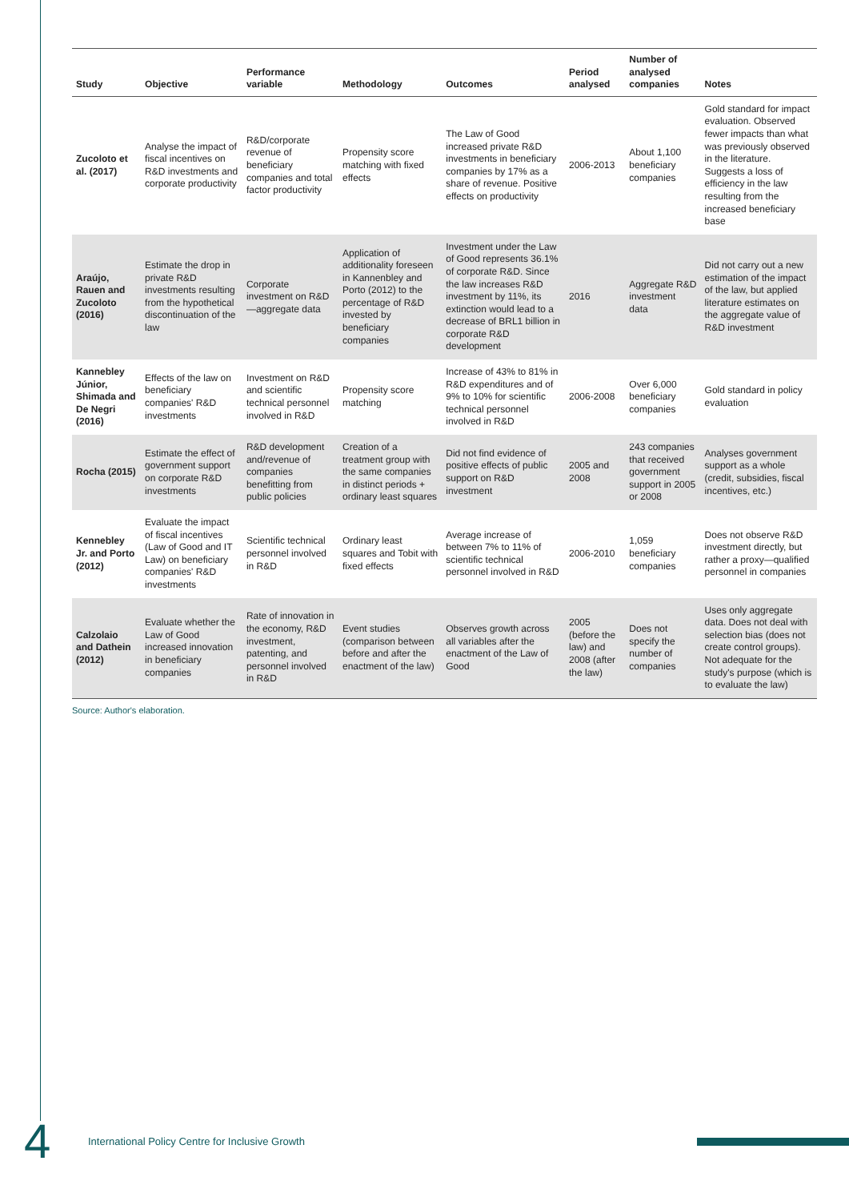| Study | Objective | Performance variable | Methodology | Outcomes | Period analysed | Number of analysed companies | Notes |
| --- | --- | --- | --- | --- | --- | --- | --- |
| Zucoloto et al. (2017) | Analyse the impact of fiscal incentives on R&D investments and corporate productivity | R&D/corporate revenue of beneficiary companies and total factor productivity | Propensity score matching with fixed effects | The Law of Good increased private R&D investments in beneficiary companies by 17% as a share of revenue. Positive effects on productivity | 2006-2013 | About 1,100 beneficiary companies | Gold standard for impact evaluation. Observed fewer impacts than what was previously observed in the literature. Suggests a loss of efficiency in the law resulting from the increased beneficiary base |
| Araújo, Rauen and Zucoloto (2016) | Estimate the drop in private R&D investments resulting from the hypothetical discontinuation of the law | Corporate investment on R&D—aggregate data | Application of additionality foreseen in Kannenbley and Porto (2012) to the percentage of R&D invested by beneficiary companies | Investment under the Law of Good represents 36.1% of corporate R&D. Since the law increases R&D investment by 11%, its extinction would lead to a decrease of BRL1 billion in corporate R&D development | 2016 | Aggregate R&D investment data | Did not carry out a new estimation of the impact of the law, but applied literature estimates on the aggregate value of R&D investment |
| Kannebley Júnior, Shimada and De Negri (2016) | Effects of the law on beneficiary companies' R&D investments | Investment on R&D and scientific technical personnel involved in R&D | Propensity score matching | Increase of 43% to 81% in R&D expenditures and of 9% to 10% for scientific technical personnel involved in R&D | 2006-2008 | Over 6,000 beneficiary companies | Gold standard in policy evaluation |
| Rocha (2015) | Estimate the effect of government support on corporate R&D investments | R&D development and/revenue of companies benefitting from public policies | Creation of a treatment group with the same companies in distinct periods + ordinary least squares | Did not find evidence of positive effects of public support on R&D investment | 2005 and 2008 | 243 companies that received government support in 2005 or 2008 | Analyses government support as a whole (credit, subsidies, fiscal incentives, etc.) |
| Kennebley Jr. and Porto (2012) | Evaluate the impact of fiscal incentives (Law of Good and IT Law) on beneficiary companies' R&D investments | Scientific technical personnel involved in R&D | Ordinary least squares and Tobit with fixed effects | Average increase of between 7% to 11% of scientific technical personnel involved in R&D | 2006-2010 | 1,059 beneficiary companies | Does not observe R&D investment directly, but rather a proxy—qualified personnel in companies |
| Calzolaio and Dathein (2012) | Evaluate whether the Law of Good increased innovation in beneficiary companies | Rate of innovation in the economy, R&D investment, patenting, and personnel involved in R&D | Event studies (comparison between before and after the enactment of the law) | Observes growth across all variables after the enactment of the Law of Good | 2005 (before the law) and 2008 (after the law) | Does not specify the number of companies | Uses only aggregate data. Does not deal with selection bias (does not create control groups). Not adequate for the study's purpose (which is to evaluate the law) |
Source: Author's elaboration.
4
International Policy Centre for Inclusive Growth